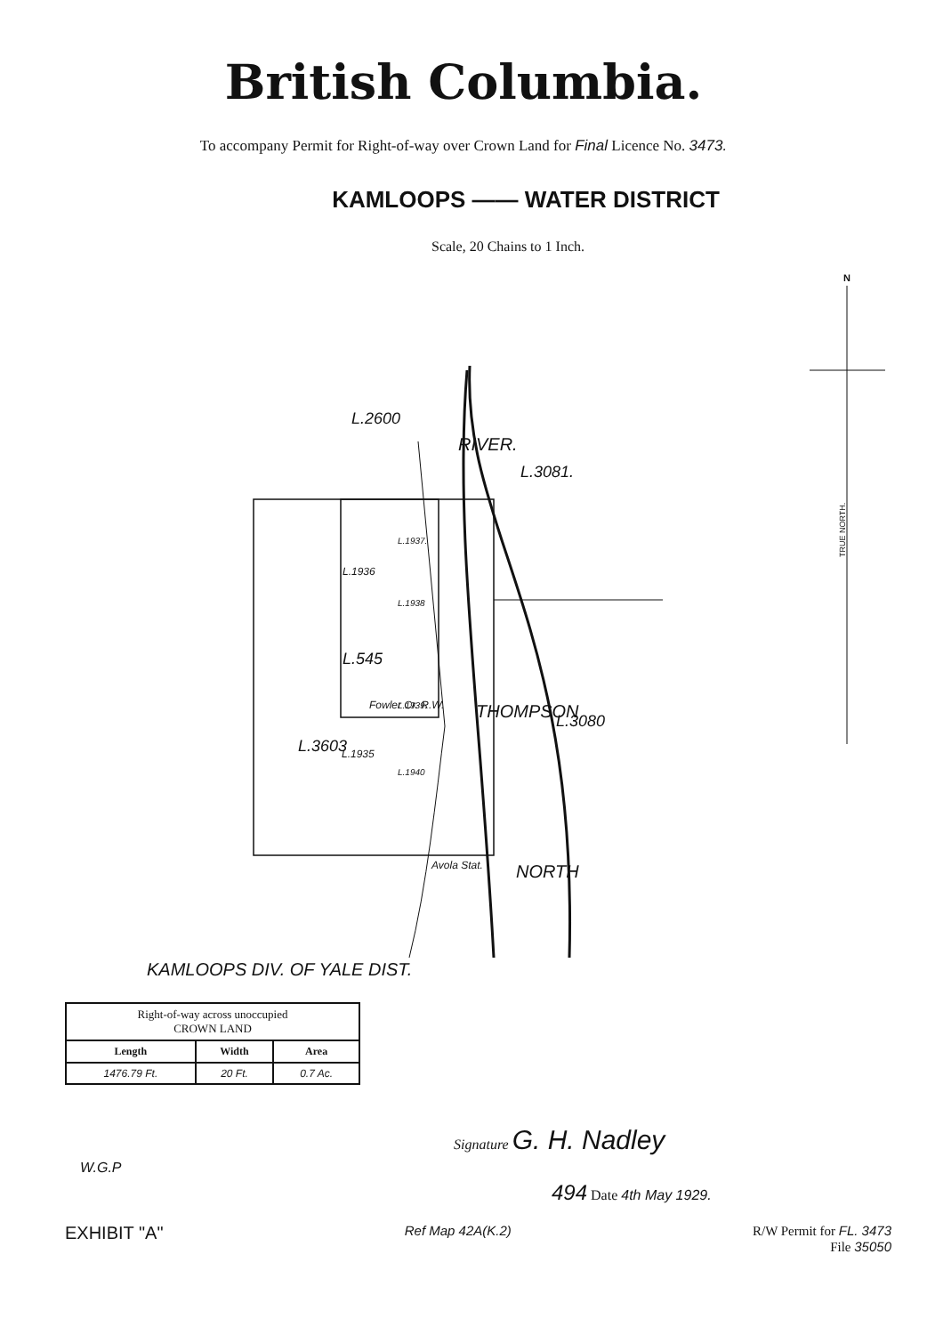British Columbia.
To accompany Permit for Right-of-way over Crown Land for Final Licence No. 3473.
KAMLOOPS —— WATER DISTRICT
Scale, 20 Chains to 1 Inch.
N
TRUE NORTH.
L.2600
L.3081.
L.3080
L.3603
L.1936
L.545
L.1935
L.1937.
L.1938
L.1939.
L.1940
THOMPSON
RIVER.
NORTH
Avola Stat.
Fowler Cr. R.W.
KAMLOOPS DIV. OF YALE DIST.
| Right-of-way across unoccupied CROWN LAND | | |
| --- | --- | --- |
| Length | Width | Area |
| 1476.79 Ft. | 20 Ft. | 0.7 Ac. |
Signature G. H. Nadley
W.G.P
494 Date 4th May 1929.
EXHIBIT "A" Ref Map 42A(K.2) R/W Permit for FL. 3473
File 35050